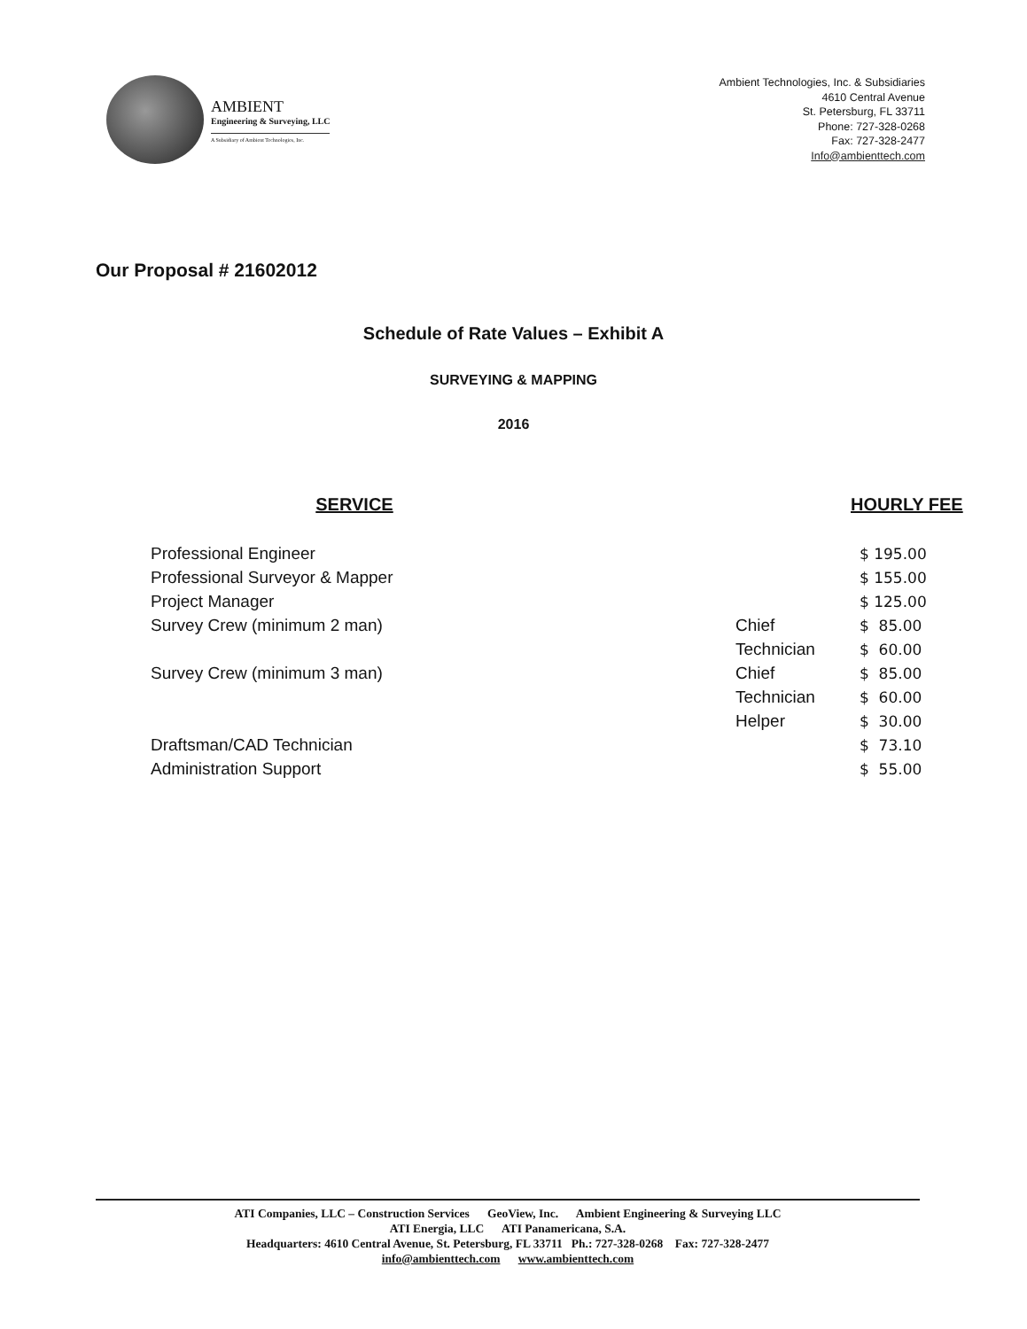AMBIENT
Engineering & Surveying, LLC
A Subsidiary of Ambient Technologies, Inc.
Ambient Technologies, Inc. & Subsidiaries
4610 Central Avenue
St. Petersburg, FL 33711
Phone: 727-328-0268
Fax: 727-328-2477
Info@ambienttech.com
Our Proposal # 21602012
Schedule of Rate Values – Exhibit A
SURVEYING & MAPPING
2016
| SERVICE | | HOURLY FEE |
| --- | --- | --- |
| Professional Engineer | | $ 195.00 |
| Professional Surveyor & Mapper | | $ 155.00 |
| Project Manager | | $ 125.00 |
| Survey Crew (minimum 2 man) | Chief | $ 85.00 |
| | Technician | $ 60.00 |
| Survey Crew (minimum 3 man) | Chief | $ 85.00 |
| | Technician | $ 60.00 |
| | Helper | $ 30.00 |
| Draftsman/CAD Technician | | $ 73.10 |
| Administration Support | | $ 55.00 |
ATI Companies, LLC – Construction Services GeoView, Inc. Ambient Engineering & Surveying LLC
ATI Energia, LLC ATI Panamericana, S.A.
Headquarters: 4610 Central Avenue, St. Petersburg, FL 33711 Ph.: 727-328-0268 Fax: 727-328-2477
info@ambienttech.com www.ambienttech.com